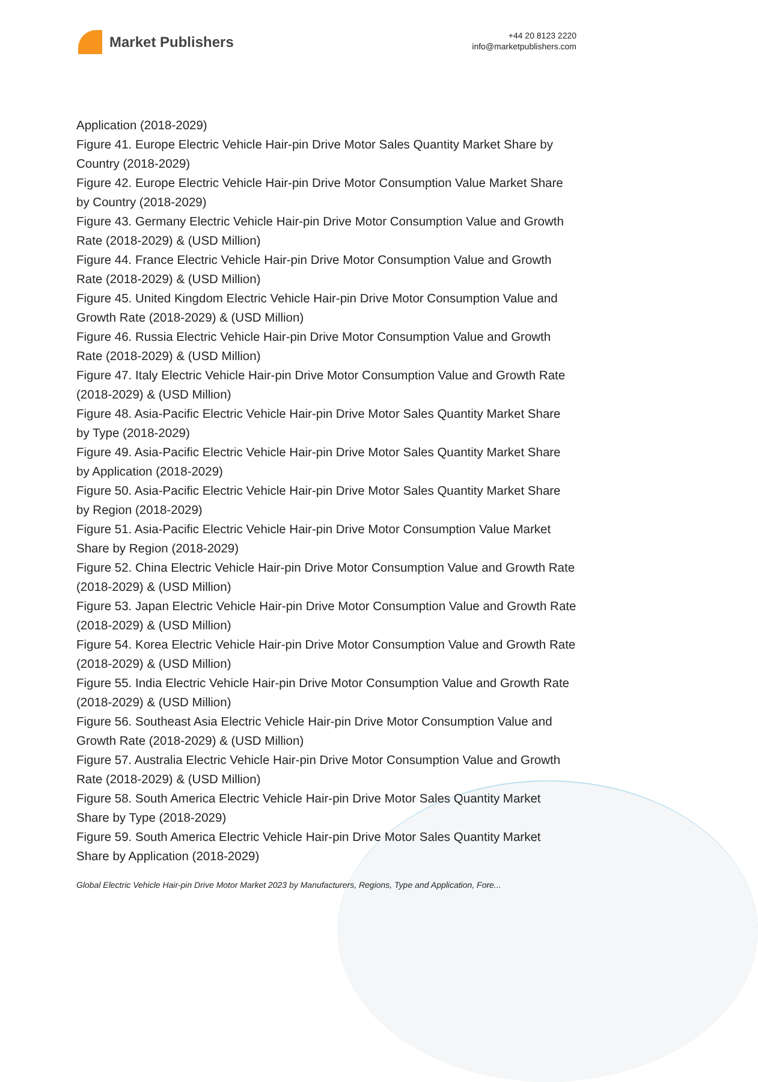Market Publishers
+44 20 8123 2220
info@marketpublishers.com
Application (2018-2029)
Figure 41. Europe Electric Vehicle Hair-pin Drive Motor Sales Quantity Market Share by Country (2018-2029)
Figure 42. Europe Electric Vehicle Hair-pin Drive Motor Consumption Value Market Share by Country (2018-2029)
Figure 43. Germany Electric Vehicle Hair-pin Drive Motor Consumption Value and Growth Rate (2018-2029) & (USD Million)
Figure 44. France Electric Vehicle Hair-pin Drive Motor Consumption Value and Growth Rate (2018-2029) & (USD Million)
Figure 45. United Kingdom Electric Vehicle Hair-pin Drive Motor Consumption Value and Growth Rate (2018-2029) & (USD Million)
Figure 46. Russia Electric Vehicle Hair-pin Drive Motor Consumption Value and Growth Rate (2018-2029) & (USD Million)
Figure 47. Italy Electric Vehicle Hair-pin Drive Motor Consumption Value and Growth Rate (2018-2029) & (USD Million)
Figure 48. Asia-Pacific Electric Vehicle Hair-pin Drive Motor Sales Quantity Market Share by Type (2018-2029)
Figure 49. Asia-Pacific Electric Vehicle Hair-pin Drive Motor Sales Quantity Market Share by Application (2018-2029)
Figure 50. Asia-Pacific Electric Vehicle Hair-pin Drive Motor Sales Quantity Market Share by Region (2018-2029)
Figure 51. Asia-Pacific Electric Vehicle Hair-pin Drive Motor Consumption Value Market Share by Region (2018-2029)
Figure 52. China Electric Vehicle Hair-pin Drive Motor Consumption Value and Growth Rate (2018-2029) & (USD Million)
Figure 53. Japan Electric Vehicle Hair-pin Drive Motor Consumption Value and Growth Rate (2018-2029) & (USD Million)
Figure 54. Korea Electric Vehicle Hair-pin Drive Motor Consumption Value and Growth Rate (2018-2029) & (USD Million)
Figure 55. India Electric Vehicle Hair-pin Drive Motor Consumption Value and Growth Rate (2018-2029) & (USD Million)
Figure 56. Southeast Asia Electric Vehicle Hair-pin Drive Motor Consumption Value and Growth Rate (2018-2029) & (USD Million)
Figure 57. Australia Electric Vehicle Hair-pin Drive Motor Consumption Value and Growth Rate (2018-2029) & (USD Million)
Figure 58. South America Electric Vehicle Hair-pin Drive Motor Sales Quantity Market Share by Type (2018-2029)
Figure 59. South America Electric Vehicle Hair-pin Drive Motor Sales Quantity Market Share by Application (2018-2029)
Global Electric Vehicle Hair-pin Drive Motor Market 2023 by Manufacturers, Regions, Type and Application, Fore...